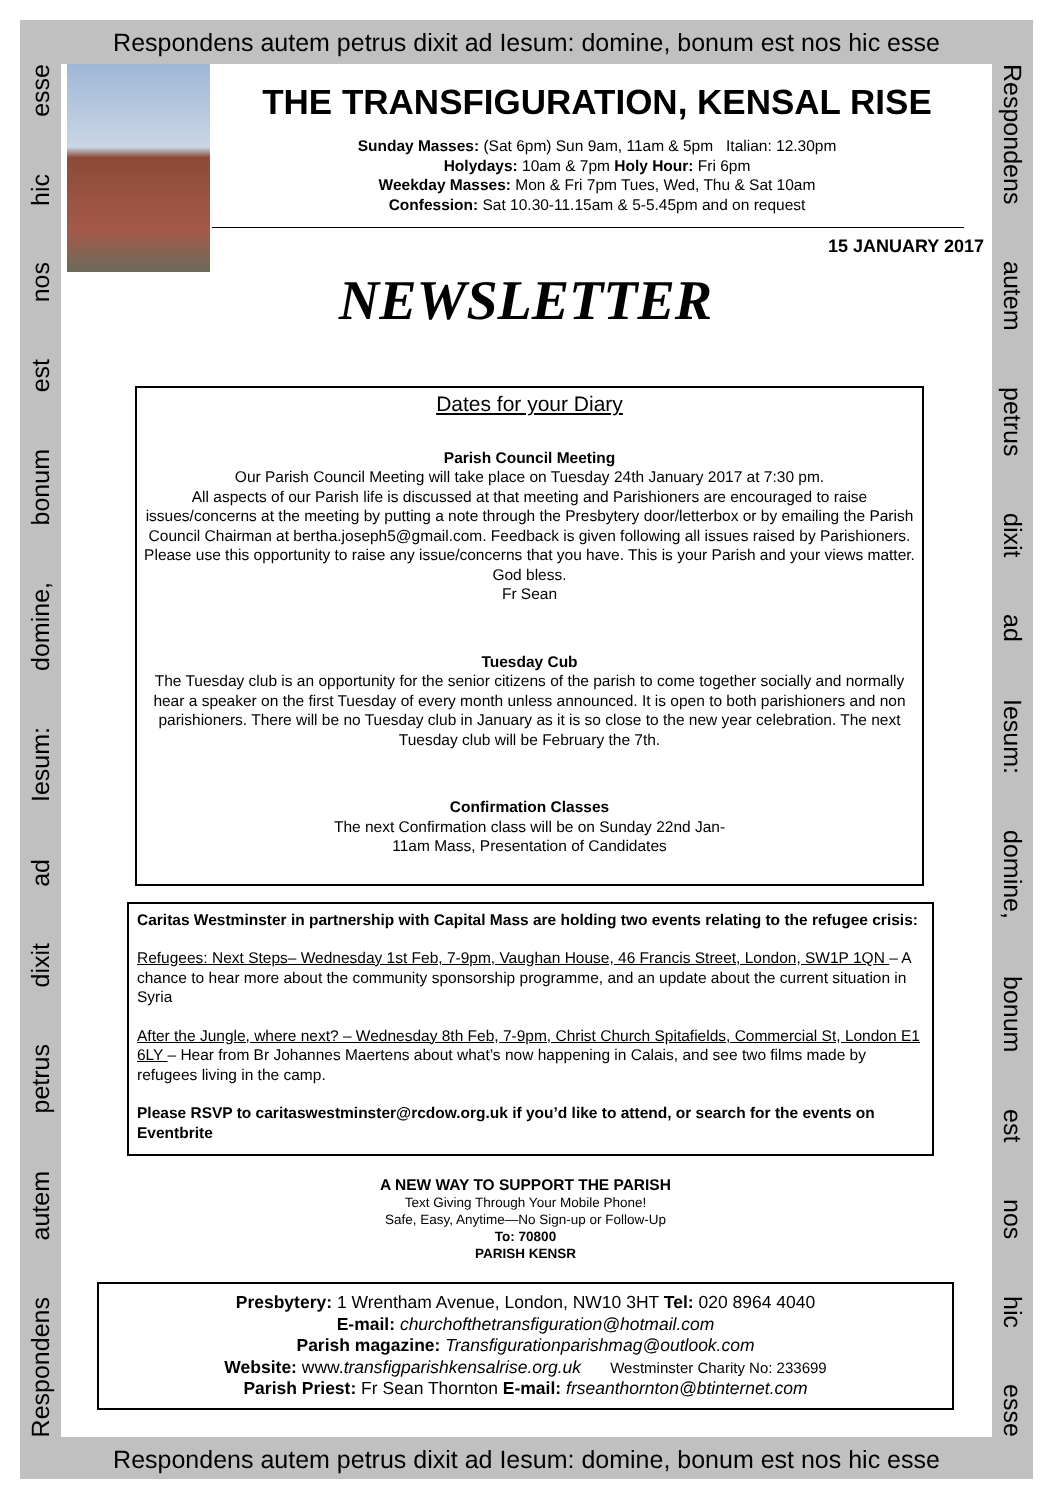Respondens autem petrus dixit ad Iesum: domine, bonum est nos hic esse
Respondens autem petrus dixit ad Iesum: domine, bonum est nos hic esse
THE TRANSFIGURATION, KENSAL RISE
Sunday Masses: (Sat 6pm) Sun 9am, 11am & 5pm Italian: 12.30pm
Holydays: 10am & 7pm Holy Hour: Fri 6pm
Weekday Masses: Mon & Fri 7pm Tues, Wed, Thu & Sat 10am
Confession: Sat 10.30-11.15am & 5-5.45pm and on request
15 JANUARY 2017
NEWSLETTER
Dates for your Diary
Parish Council Meeting
Our Parish Council Meeting will take place on Tuesday 24th January 2017 at 7:30 pm.
All aspects of our Parish life is discussed at that meeting and Parishioners are encouraged to raise issues/concerns at the meeting by putting a note through the Presbytery door/letterbox or by emailing the Parish Council Chairman at bertha.joseph5@gmail.com. Feedback is given following all issues raised by Parishioners. Please use this opportunity to raise any issue/concerns that you have. This is your Parish and your views matter.
God bless.
Fr Sean
Tuesday Cub
The Tuesday club is an opportunity for the senior citizens of the parish to come together socially and normally hear a speaker on the first Tuesday of every month unless announced. It is open to both parishioners and non parishioners. There will be no Tuesday club in January as it is so close to the new year celebration. The next Tuesday club will be February the 7th.
Confirmation Classes
The next Confirmation class will be on Sunday 22nd Jan-
11am Mass, Presentation of Candidates
Caritas Westminster in partnership with Capital Mass are holding two events relating to the refugee crisis:
Refugees: Next Steps– Wednesday 1st Feb, 7-9pm, Vaughan House, 46 Francis Street, London, SW1P 1QN – A chance to hear more about the community sponsorship programme, and an update about the current situation in Syria
After the Jungle, where next? – Wednesday 8th Feb, 7-9pm, Christ Church Spitafields, Commercial St, London E1 6LY – Hear from Br Johannes Maertens about what’s now happening in Calais, and see two films made by refugees living in the camp.
Please RSVP to caritaswestminster@rcdow.org.uk if you’d like to attend, or search for the events on Eventbrite
A NEW WAY TO SUPPORT THE PARISH
Text Giving Through Your Mobile Phone!
Safe, Easy, Anytime—No Sign-up or Follow-Up
To: 70800
PARISH KENSR
Presbytery: 1 Wrentham Avenue, London, NW10 3HT Tel: 020 8964 4040
E-mail: churchofthetransfiguration@hotmail.com
Parish magazine: Transfigurationparishmag@outlook.com
Website: www.transfigparishkensalrise.org.uk Westminster Charity No: 233699
Parish Priest: Fr Sean Thornton E-mail: frseanthornton@btinternet.com
Respondens autem petrus dixit ad Iesum: domine, bonum est nos hic esse
Respondens autem petrus dixit ad Iesum: domine, bonum est nos hic esse